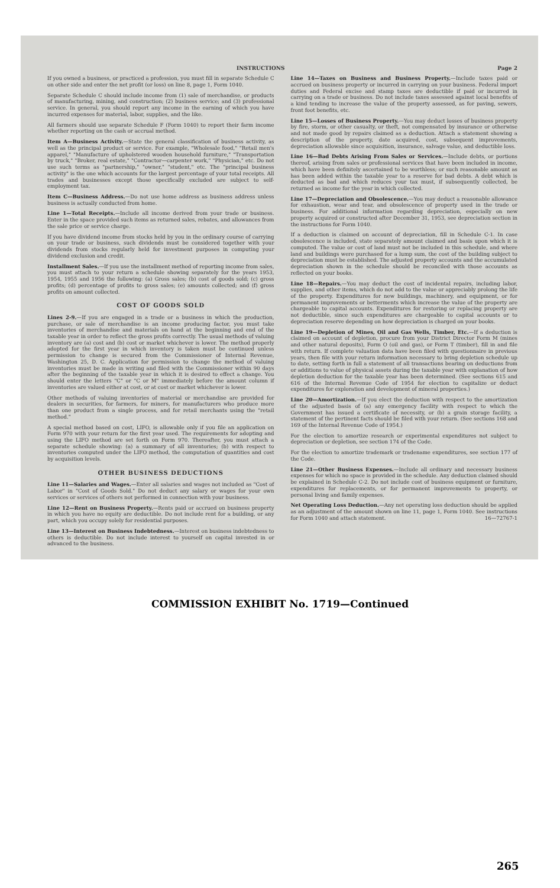INSTRUCTIONS Page 2
If you owned a business, or practiced a profession, you must fill in separate Schedule C on other side and enter the net profit (or loss) on line 8, page 1, Form 1040.
Separate Schedule C should include income from (1) sale of merchandise, or products of manufacturing, mining, and construction; (2) business service; and (3) professional service. In general, you should report any income in the earning of which you have incurred expenses for material, labor, supplies, and the like.
All farmers should use separate Schedule F (Form 1040) to report their farm income whether reporting on the cash or accrual method.
Item A—Business Activity.—State the general classification of business activity, as well as the principal product or service. For example, "Wholesale food," "Retail men's apparel," "Manufacture of upholstered wooden household furniture," "Transportation by truck," "Broker, real estate," "Contractor—carpenter work," "Physician," etc. Do not use such terms as "partnership," "owner," "student," etc. The "principal business activity" is the one which accounts for the largest percentage of your total receipts. All trades and businesses except those specifically excluded are subject to self-employment tax.
Item C—Business Address.—Do not use home address as business address unless business is actually conducted from home.
Line 1—Total Receipts.—Include all income derived from your trade or business. Enter in the space provided such items as returned sales, rebates, and allowances from the sale price or service charge.
If you have dividend income from stocks held by you in the ordinary course of carrying on your trade or business, such dividends must be considered together with your dividends from stocks regularly held for investment purposes in computing your dividend exclusion and credit.
Installment Sales.—If you use the installment method of reporting income from sales, you must attach to your return a schedule showing separately for the years 1953, 1954, 1955 and 1956 the following: (a) Gross sales; (b) cost of goods sold; (c) gross profits; (d) percentage of profits to gross sales; (e) amounts collected; and (f) gross profits on amount collected.
COST OF GOODS SOLD
Lines 2-9.—If you are engaged in a trade or a business in which the production, purchase, or sale of merchandise is an income producing factor, you must take inventories of merchandise and materials on hand at the beginning and end of the taxable year in order to reflect the gross profits correctly. The usual methods of valuing inventory are (a) cost and (b) cost or market whichever is lower. The method properly adopted for the first year in which inventory is taken must be continued unless permission to change is secured from the Commissioner of Internal Revenue, Washington 25, D. C. Application for permission to change the method of valuing inventories must be made in writing and filed with the Commissioner within 90 days after the beginning of the taxable year in which it is desired to effect a change. You should enter the letters "C" or "C or M" immediately before the amount column if inventories are valued either at cost, or at cost or market whichever is lower.
Other methods of valuing inventories of material or merchandise are provided for dealers in securities, for farmers, for miners, for manufacturers who produce more than one product from a single process, and for retail merchants using the "retail method."
A special method based on cost, LIFO, is allowable only if you file an application on Form 970 with your return for the first year used. The requirements for adopting and using the LIFO method are set forth on Form 970. Thereafter, you must attach a separate schedule showing: (a) a summary of all inventories; (b) with respect to inventories computed under the LIFO method, the computation of quantities and cost by acquisition levels.
OTHER BUSINESS DEDUCTIONS
Line 11—Salaries and Wages.—Enter all salaries and wages not included as "Cost of Labor" in "Cost of Goods Sold." Do not deduct any salary or wages for your own services or services of others not performed in connection with your business.
Line 12—Rent on Business Property.—Rents paid or accrued on business property in which you have no equity are deductible. Do not include rent for a building, or any part, which you occupy solely for residential purposes.
Line 13—Interest on Business Indebtedness.—Interest on business indebtedness to others is deductible. Do not include interest to yourself on capital invested in or advanced to the business.
Line 14—Taxes on Business and Business Property.—Include taxes paid or accrued on business property or incurred in carrying on your business. Federal import duties and Federal excise and stamp taxes are deductible if paid or incurred in carrying on a trade or business. Do not include taxes assessed against local benefits of a kind tending to increase the value of the property assessed, as for paving, sewers, front foot benefits, etc.
Line 15—Losses of Business Property.—You may deduct losses of business property by fire, storm, or other casualty, or theft, not compensated by insurance or otherwise and not made good by repairs claimed as a deduction. Attach a statement showing a description of the property, date acquired, cost, subsequent improvements, depreciation allowable since acquisition, insurance, salvage value, and deductible loss.
Line 16—Bad Debts Arising From Sales or Services.—Include debts, or portions thereof, arising from sales or professional services that have been included in income, which have been definitely ascertained to be worthless; or such reasonable amount as has been added within the taxable year to a reserve for bad debts. A debt which is deducted as bad and which reduces your tax must, if subsequently collected, be returned as income for the year in which collected.
Line 17—Depreciation and Obsolescence.—You may deduct a reasonable allowance for exhaustion, wear and tear, and obsolescence of property used in the trade or business. For additional information regarding depreciation, especially on new property acquired or constructed after December 31, 1953, see depreciation section in the instructions for Form 1040.
If a deduction is claimed on account of depreciation, fill in Schedule C-1. In case obsolescence is included, state separately amount claimed and basis upon which it is computed. The value or cost of land must not be included in this schedule, and where land and buildings were purchased for a lump sum, the cost of the building subject to depreciation must be established. The adjusted property accounts and the accumulated depreciation shown in the schedule should be reconciled with those accounts as reflected on your books.
Line 18—Repairs.—You may deduct the cost of incidental repairs, including labor, supplies, and other items, which do not add to the value or appreciably prolong the life of the property. Expenditures for new buildings, machinery, and equipment, or for permanent improvements or betterments which increase the value of the property are chargeable to capital accounts. Expenditures for restoring or replacing property are not deductible, since such expenditures are chargeable to capital accounts or to depreciation reserve depending on how depreciation is charged on your books.
Line 19—Depletion of Mines, Oil and Gas Wells, Timber, Etc.—If a deduction is claimed on account of depletion, procure from your District Director Form M (mines and other natural deposits), Form O (oil and gas), or Form T (timber), fill in and file with return. If complete valuation data have been filed with questionnaire in previous years, then file with your return information necessary to bring depletion schedule up to date, setting forth in full a statement of all transactions bearing on deductions from or additions to value of physical assets during the taxable year with explanation of how depletion deduction for the taxable year has been determined. (See sections 615 and 616 of the Internal Revenue Code of 1954 for election to capitalize or deduct expenditures for exploration and development of mineral properties.)
Line 20—Amortization.—If you elect the deduction with respect to the amortization of the adjusted basis of (a) any emergency facility with respect to which the Government has issued a certificate of necessity, or (b) a grain storage facility, a statement of the pertinent facts should be filed with your return. (See sections 168 and 169 of the Internal Revenue Code of 1954.)
For the election to amortize research or experimental expenditures not subject to depreciation or depletion, see section 174 of the Code.
For the election to amortize trademark or tradename expenditures, see section 177 of the Code.
Line 21—Other Business Expenses.—Include all ordinary and necessary business expenses for which no space is provided in the schedule. Any deduction claimed should be explained in Schedule C-2. Do not include cost of business equipment or furniture, expenditures for replacements, or for permanent improvements to property, or personal living and family expenses.
Net Operating Loss Deduction.—Any net operating loss deduction should be applied as an adjustment of the amount shown on line 11, page 1, Form 1040. See instructions for Form 1040 and attach statement. 16—72767-1
COMMISSION EXHIBIT No. 1719—Continued
265